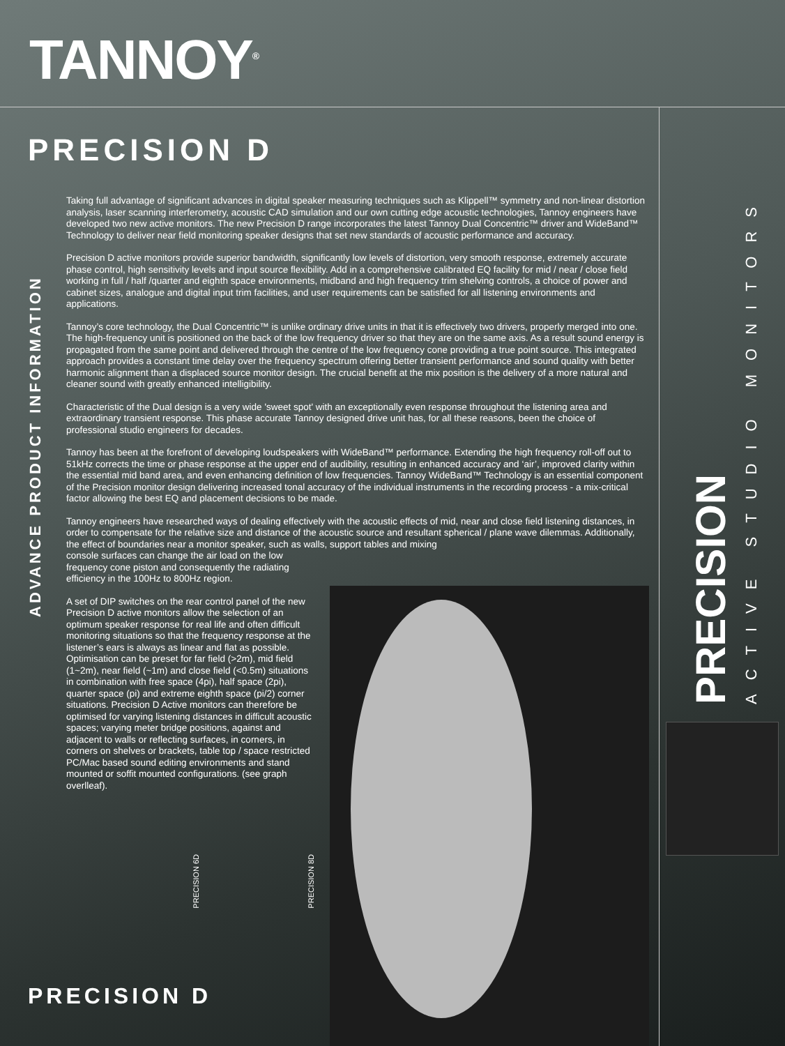TANNOY<sup>®</sup>
PRECISION D
ADVANCE PRODUCT INFORMATION
Taking full advantage of significant advances in digital speaker measuring techniques such as Klippell™ symmetry and non-linear distortion analysis, laser scanning interferometry, acoustic CAD simulation and our own cutting edge acoustic technologies, Tannoy engineers have developed two new active monitors. The new Precision D range incorporates the latest Tannoy Dual Concentric™ driver and WideBand™ Technology to deliver near field monitoring speaker designs that set new standards of acoustic performance and accuracy.
Precision D active monitors provide superior bandwidth, significantly low levels of distortion, very smooth response, extremely accurate phase control, high sensitivity levels and input source flexibility. Add in a comprehensive calibrated EQ facility for mid / near / close field working in full / half /quarter and eighth space environments, midband and high frequency trim shelving controls, a choice of power and cabinet sizes, analogue and digital input trim facilities, and user requirements can be satisfied for all listening environments and applications.
Tannoy’s core technology, the Dual Concentric™ is unlike ordinary drive units in that it is effectively two drivers, properly merged into one. The high-frequency unit is positioned on the back of the low frequency driver so that they are on the same axis. As a result sound energy is propagated from the same point and delivered through the centre of the low frequency cone providing a true point source. This integrated approach provides a constant time delay over the frequency spectrum offering better transient performance and sound quality with better harmonic alignment than a displaced source monitor design. The crucial benefit at the mix position is the delivery of a more natural and cleaner sound with greatly enhanced intelligibility.
Characteristic of the Dual design is a very wide 'sweet spot' with an exceptionally even response throughout the listening area and extraordinary transient response. This phase accurate Tannoy designed drive unit has, for all these reasons, been the choice of professional studio engineers for decades.
Tannoy has been at the forefront of developing loudspeakers with WideBand™ performance. Extending the high frequency roll-off out to 51kHz corrects the time or phase response at the upper end of audibility, resulting in enhanced accuracy and ‘air’, improved clarity within the essential mid band area, and even enhancing definition of low frequencies. Tannoy WideBand™ Technology is an essential component of the Precision monitor design delivering increased tonal accuracy of the individual instruments in the recording process - a mix-critical factor allowing the best EQ and placement decisions to be made.
Tannoy engineers have researched ways of dealing effectively with the acoustic effects of mid, near and close field listening distances, in order to compensate for the relative size and distance of the acoustic source and resultant spherical / plane wave dilemmas. Additionally, the effect of boundaries near a monitor speaker, such as walls, support tables and mixing
console surfaces can change the air load on the low frequency cone piston and consequently the radiating efficiency in the 100Hz to 800Hz region.
A set of DIP switches on the rear control panel of the new Precision D active monitors allow the selection of an optimum speaker response for real life and often difficult monitoring situations so that the frequency response at the listener’s ears is always as linear and flat as possible. Optimisation can be preset for far field (>2m), mid field (1~2m), near field (~1m) and close field (<0.5m) situations in combination with free space (4pi), half space (2pi), quarter space (pi) and extreme eighth space (pi/2) corner situations. Precision D Active monitors can therefore be optimised for varying listening distances in difficult acoustic spaces; varying meter bridge positions, against and adjacent to walls or reflecting surfaces, in corners, in corners on shelves or brackets, table top / space restricted PC/Mac based sound editing environments and stand mounted or soffit mounted configurations. (see graph overlleaf).
PRECISION 6D
PRECISION 8D
PRECISION
ACTIVE STUDIO MONITORS
PRECISION D